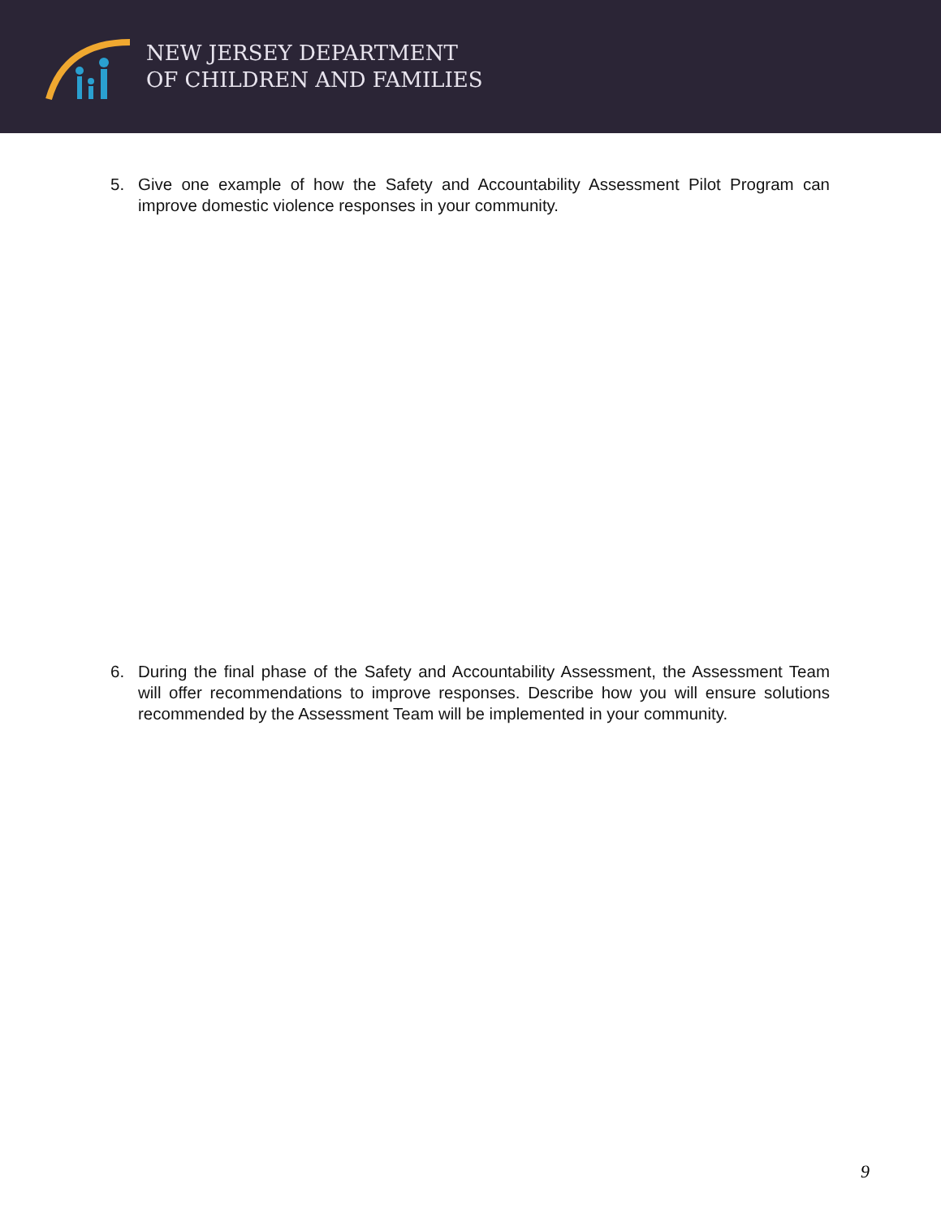NEW JERSEY DEPARTMENT
OF CHILDREN AND FAMILIES
5. Give one example of how the Safety and Accountability Assessment Pilot Program can improve domestic violence responses in your community.
6. During the final phase of the Safety and Accountability Assessment, the Assessment Team will offer recommendations to improve responses. Describe how you will ensure solutions recommended by the Assessment Team will be implemented in your community.
9